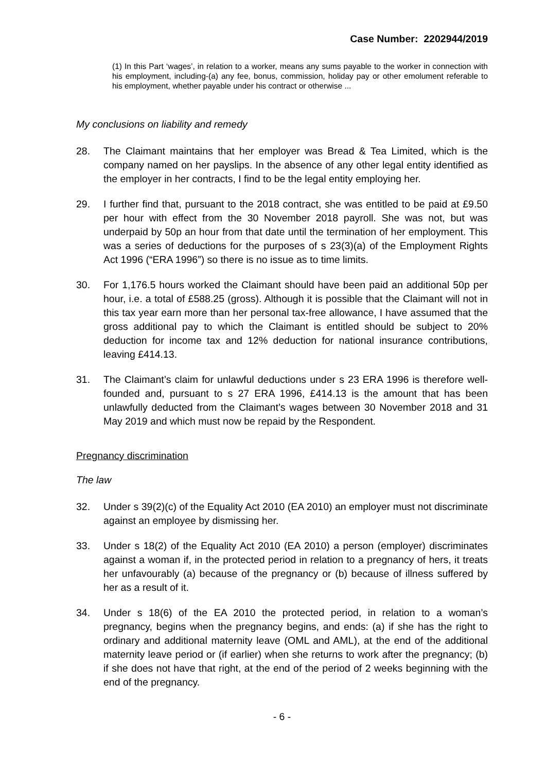Case Number: 2202944/2019
(1) In this Part ‘wages’, in relation to a worker, means any sums payable to the worker in connection with his employment, including-(a) any fee, bonus, commission, holiday pay or other emolument referable to his employment, whether payable under his contract or otherwise ...
My conclusions on liability and remedy
28. The Claimant maintains that her employer was Bread & Tea Limited, which is the company named on her payslips. In the absence of any other legal entity identified as the employer in her contracts, I find to be the legal entity employing her.
29. I further find that, pursuant to the 2018 contract, she was entitled to be paid at £9.50 per hour with effect from the 30 November 2018 payroll. She was not, but was underpaid by 50p an hour from that date until the termination of her employment. This was a series of deductions for the purposes of s 23(3)(a) of the Employment Rights Act 1996 (“ERA 1996”) so there is no issue as to time limits.
30. For 1,176.5 hours worked the Claimant should have been paid an additional 50p per hour, i.e. a total of £588.25 (gross). Although it is possible that the Claimant will not in this tax year earn more than her personal tax-free allowance, I have assumed that the gross additional pay to which the Claimant is entitled should be subject to 20% deduction for income tax and 12% deduction for national insurance contributions, leaving £414.13.
31. The Claimant’s claim for unlawful deductions under s 23 ERA 1996 is therefore well-founded and, pursuant to s 27 ERA 1996, £414.13 is the amount that has been unlawfully deducted from the Claimant’s wages between 30 November 2018 and 31 May 2019 and which must now be repaid by the Respondent.
Pregnancy discrimination
The law
32. Under s 39(2)(c) of the Equality Act 2010 (EA 2010) an employer must not discriminate against an employee by dismissing her.
33. Under s 18(2) of the Equality Act 2010 (EA 2010) a person (employer) discriminates against a woman if, in the protected period in relation to a pregnancy of hers, it treats her unfavourably (a) because of the pregnancy or (b) because of illness suffered by her as a result of it.
34. Under s 18(6) of the EA 2010 the protected period, in relation to a woman’s pregnancy, begins when the pregnancy begins, and ends: (a) if she has the right to ordinary and additional maternity leave (OML and AML), at the end of the additional maternity leave period or (if earlier) when she returns to work after the pregnancy; (b) if she does not have that right, at the end of the period of 2 weeks beginning with the end of the pregnancy.
- 6 -